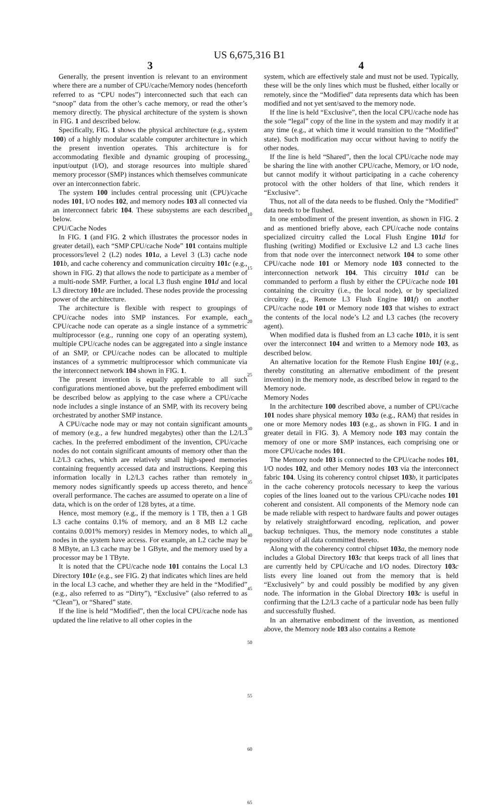US 6,675,316 B1
3
Generally, the present invention is relevant to an environment where there are a number of CPU/cache/Memory nodes (henceforth referred to as “CPU nodes”) interconnected such that each can “snoop” data from the other’s cache memory, or read the other’s memory directly. The physical architecture of the system is shown in FIG. 1 and described below.
Specifically, FIG. 1 shows the physical architecture (e.g., system 100) of a highly modular scalable computer architecture in which the present invention operates. This architecture is for accommodating flexible and dynamic grouping of processing, input/output (I/O), and storage resources into multiple shared memory processor (SMP) instances which themselves communicate over an interconnection fabric.
The system 100 includes central processing unit (CPU)/cache nodes 101, I/O nodes 102, and memory nodes 103 all connected via an interconnect fabric 104. These subsystems are each described below.
CPU/Cache Nodes
In FIG. 1 (and FIG. 2 which illustrates the processor nodes in greater detail), each “SMP CPU/cache Node” 101 contains multiple processors/level 2 (L2) nodes 101 a, a Level 3 (L3) cache node 101 b, and cache coherency and communication circuitry 101 c (e.g., shown in FIG. 2) that allows the node to participate as a member of a multi-node SMP. Further, a local L3 flush engine 101 d and local L3 directory 101 e are included. These nodes provide the processing power of the architecture.
The architecture is flexible with respect to groupings of CPU/cache nodes into SMP instances. For example, each CPU/cache node can operate as a single instance of a symmetric multiprocessor (e.g., running one copy of an operating system), multiple CPU/cache nodes can be aggregated into a single instance of an SMP, or CPU/cache nodes can be allocated to multiple instances of a symmetric multiprocessor which communicate via the interconnect network 104 shown in FIG. 1.
The present invention is equally applicable to all such configurations mentioned above, but the preferred embodiment will be described below as applying to the case where a CPU/cache node includes a single instance of an SMP, with its recovery being orchestrated by another SMP instance.
A CPU/cache node may or may not contain significant amounts of memory (e.g., a few hundred megabytes) other than the L2/L3 caches. In the preferred embodiment of the invention, CPU/cache nodes do not contain significant amounts of memory other than the L2/L3 caches, which are relatively small high-speed memories containing frequently accessed data and instructions. Keeping this information locally in L2/L3 caches rather than remotely in memory nodes significantly speeds up access thereto, and hence overall performance. The caches are assumed to operate on a line of data, which is on the order of 128 bytes, at a time.
Hence, most memory (e.g., if the memory is 1 TB, then a 1 GB L3 cache contains 0.1% of memory, and an 8 MB L2 cache contains 0.001% memory) resides in Memory nodes, to which all nodes in the system have access. For example, an L2 cache may be 8 MByte, an L3 cache may be 1 GByte, and the memory used by a processor may be 1 TByte.
It is noted that the CPU/cache node 101 contains the Local L3 Directory 101 e (e.g., see FIG. 2) that indicates which lines are held in the local L3 cache, and whether they are held in the “Modified” (e.g., also referred to as “Dirty”), “Exclusive” (also referred to as “Clean”), or “Shared” state.
If the line is held “Modified”, then the local CPU/cache node has updated the line relative to all other copies in the
5
10
15
20
25
30
35
40
45
50
55
60
65
4
system, which are effectively stale and must not be used. Typically, these will be the only lines which must be flushed, either locally or remotely, since the “Modified” data represents data which has been modified and not yet sent/saved to the memory node.
If the line is held “Exclusive”, then the local CPU/cache node has the sole “legal” copy of the line in the system and may modify it at any time (e.g., at which time it would transition to the “Modified” state). Such modification may occur without having to notify the other nodes.
If the line is held “Shared”, then the local CPU/cache node may be sharing the line with another CPU/cache, Memory, or I/O node, but cannot modify it without participating in a cache coherency protocol with the other holders of that line, which renders it “Exclusive”.
Thus, not all of the data needs to be flushed. Only the “Modified” data needs to be flushed.
In one embodiment of the present invention, as shown in FIG. 2 and as mentioned briefly above, each CPU/cache node contains specialized circuitry called the Local Flush Engine 101 d for flushing (writing) Modified or Exclusive L2 and L3 cache lines from that node over the interconnect network 104 to some other CPU/cache node 101 or Memory node 103 connected to the interconnection network 104. This circuitry 101 d can be commanded to perform a flush by either the CPU/cache node 101 containing the circuitry (i.e., the local node), or by specialized circuitry (e.g., Remote L3 Flush Engine 101 f) on another CPU/cache node 101 or Memory node 103 that wishes to extract the contents of the local node’s L2 and L3 caches (the recovery agent).
When modified data is flushed from an L3 cache 101 b, it is sent over the interconnect 104 and written to a Memory node 103, as described below.
An alternative location for the Remote Flush Engine 101 f (e.g., thereby constituting an alternative embodiment of the present invention) in the memory node, as described below in regard to the Memory node.
Memory Nodes
In the architecture 100 described above, a number of CPU/cache 101 nodes share physical memory 103 a (e.g., RAM) that resides in one or more Memory nodes 103 (e.g., as shown in FIG. 1 and in greater detail in FIG. 3). A Memory node 103 may contain the memory of one or more SMP instances, each comprising one or more CPU/cache nodes 101.
The Memory node 103 is connected to the CPU/cache nodes 101, I/O nodes 102, and other Memory nodes 103 via the interconnect fabric 104. Using its coherency control chipset 103 b, it participates in the cache coherency protocols necessary to keep the various copies of the lines loaned out to the various CPU/cache nodes 101 coherent and consistent. All components of the Memory node can be made reliable with respect to hardware faults and power outages by relatively straightforward encoding, replication, and power backup techniques. Thus, the memory node constitutes a stable repository of all data committed thereto.
Along with the coherency control chipset 103 a, the memory node includes a Global Directory 103 c that keeps track of all lines that are currently held by CPU/cache and I/O nodes. Directory 103 c lists every line loaned out from the memory that is held “Exclusively” by and could possibly be modified by any given node. The information in the Global Directory 103 c is useful in confirming that the L2/L3 cache of a particular node has been fully and successfully flushed.
In an alternative embodiment of the invention, as mentioned above, the Memory node 103 also contains a Remote